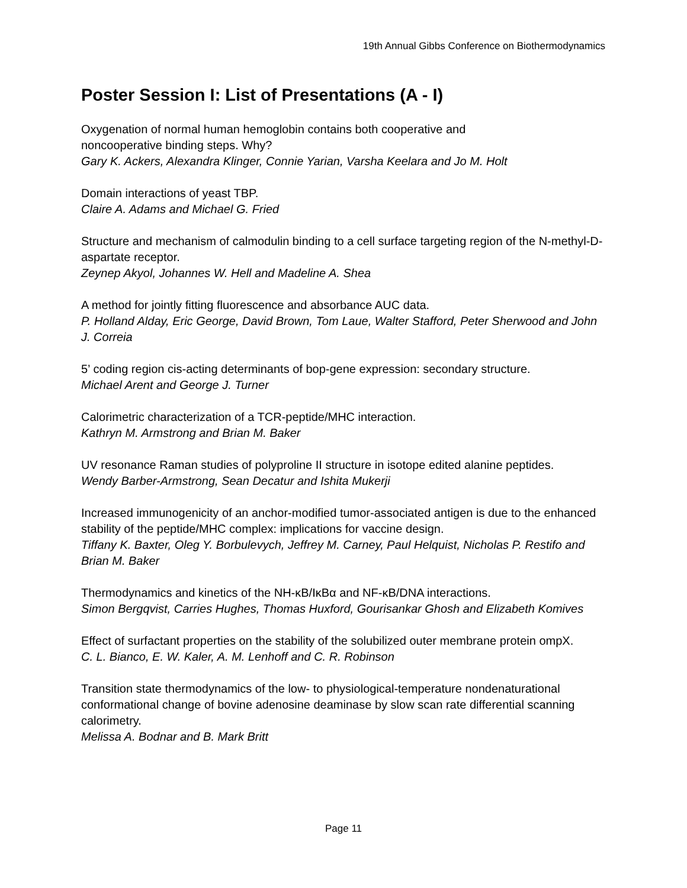19th Annual Gibbs Conference on Biothermodynamics
Poster Session I: List of Presentations (A - I)
Oxygenation of normal human hemoglobin contains both cooperative and
noncooperative binding steps. Why?
Gary K. Ackers, Alexandra Klinger, Connie Yarian, Varsha Keelara and Jo M. Holt
Domain interactions of yeast TBP.
Claire A. Adams and Michael G. Fried
Structure and mechanism of calmodulin binding to a cell surface targeting region of the N-methyl-D-aspartate receptor.
Zeynep Akyol, Johannes W. Hell and Madeline A. Shea
A method for jointly fitting fluorescence and absorbance AUC data.
P. Holland Alday, Eric George, David Brown, Tom Laue, Walter Stafford, Peter Sherwood and John J. Correia
5’ coding region cis-acting determinants of bop-gene expression: secondary structure.
Michael Arent and George J. Turner
Calorimetric characterization of a TCR-peptide/MHC interaction.
Kathryn M. Armstrong and Brian M. Baker
UV resonance Raman studies of polyproline II structure in isotope edited alanine peptides.
Wendy Barber-Armstrong, Sean Decatur and Ishita Mukerji
Increased immunogenicity of an anchor-modified tumor-associated antigen is due to the enhanced stability of the peptide/MHC complex: implications for vaccine design.
Tiffany K. Baxter, Oleg Y. Borbulevych, Jeffrey M. Carney, Paul Helquist, Nicholas P. Restifo and Brian M. Baker
Thermodynamics and kinetics of the NH-κB/IκBα and NF-κB/DNA interactions.
Simon Bergqvist, Carries Hughes, Thomas Huxford, Gourisankar Ghosh and Elizabeth Komives
Effect of surfactant properties on the stability of the solubilized outer membrane protein ompX.
C. L. Bianco, E. W. Kaler, A. M. Lenhoff and C. R. Robinson
Transition state thermodynamics of the low- to physiological-temperature nondenaturational conformational change of bovine adenosine deaminase by slow scan rate differential scanning calorimetry.
Melissa A. Bodnar and B. Mark Britt
Page 11